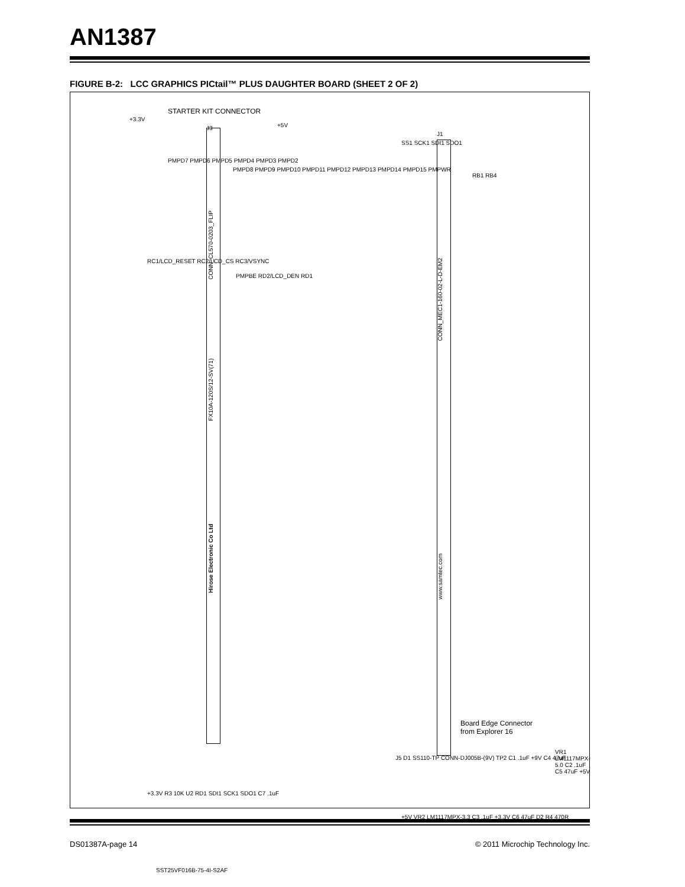AN1387
FIGURE B-2: LCC GRAPHICS PICtail™ PLUS DAUGHTER BOARD (SHEET 2 OF 2)
STARTER KIT CONNECTOR
+3.3V
J3
CONN_CL570-0203_FLIP
FX10A-120S/12-SV(71)
Hirose Electronic Co Ltd
PMPD7 PMPD6 PMPD5 PMPD4 PMPD3 PMPD2
PMPD8 PMPD9 PMPD10 PMPD11 PMPD12 PMPD13 PMPD14 PMPD15 PMPWR
RC1/LCD_RESET RC2/LCD_CS RC3/VSYNC
PMPBE RD2/LCD_DEN RD1
+5V
J1
CONN_MEC1-160-02-L-D-EM2
www.samtec.com
SS1 SCK1 SDI1 SDO1
RB1 RB4
Board Edge Connector
from Explorer 16
J5 D1 SS110-TP CONN-DJ005B-(9V) TP2 C1 .1uF +9V C4 47uF
VR1 LM1117MPX-5.0 C2 .1uF C5 47uF +5V
+3.3V R3 10K U2 RD1 SDI1 SCK1 SDO1 C7 .1uF
SST25VF016B-75-4I-S2AF
+5V VR2 LM1117MPX-3.3 C3 .1uF +3.3V C6 47uF D2 R4 470R
DS01387A-page 14 © 2011 Microchip Technology Inc.